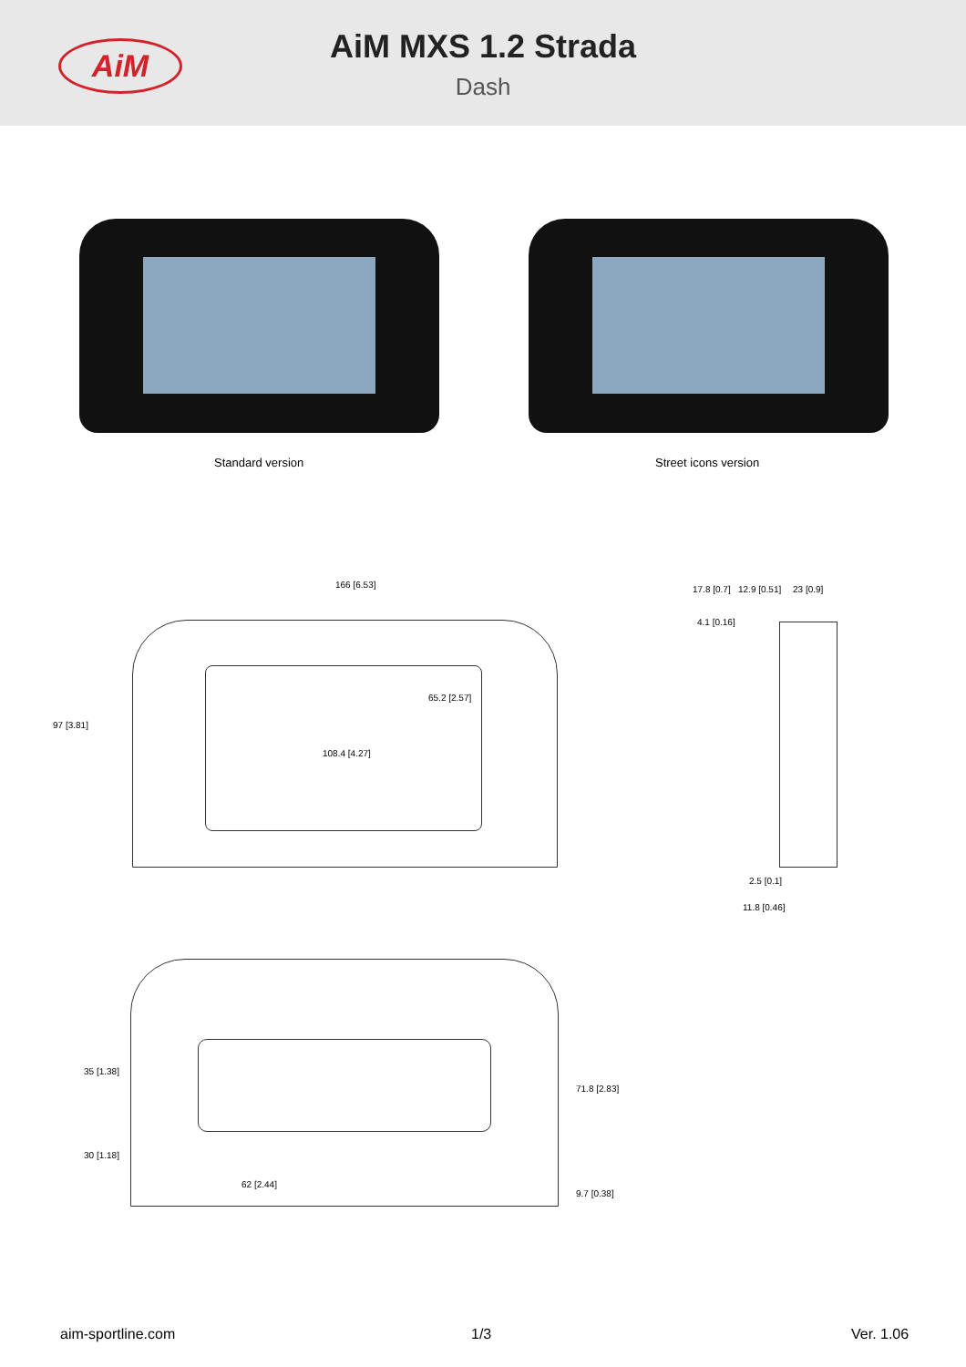AiM
AiM MXS 1.2 Strada
Dash
Standard version Street icons version
166 [6.53]
97 [3.81]
108.4 [4.27]
65.2 [2.57]
17.8 [0.7] 12.9 [0.51] 23 [0.9]
4.1 [0.16]
2.5 [0.1]
11.8 [0.46]
35 [1.38]
30 [1.18]
62 [2.44]
71.8 [2.83]
9.7 [0.38]
aim-sportline.com 1/3 Ver. 1.06